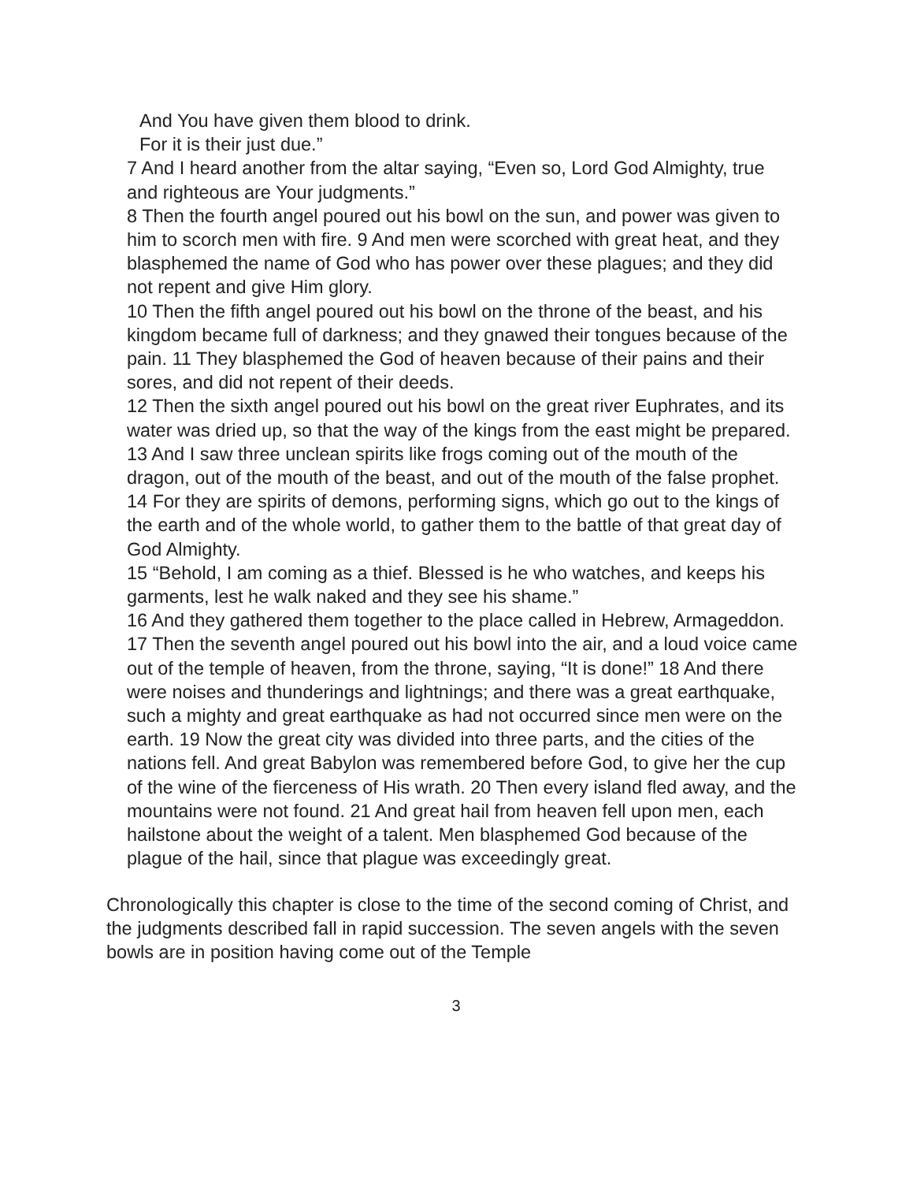And You have given them blood to drink.
For it is their just due.”
7 And I heard another from the altar saying, “Even so, Lord God Almighty, true and righteous are Your judgments.”
8 Then the fourth angel poured out his bowl on the sun, and power was given to him to scorch men with fire. 9 And men were scorched with great heat, and they blasphemed the name of God who has power over these plagues; and they did not repent and give Him glory.
10 Then the fifth angel poured out his bowl on the throne of the beast, and his kingdom became full of darkness; and they gnawed their tongues because of the pain. 11 They blasphemed the God of heaven because of their pains and their sores, and did not repent of their deeds.
12 Then the sixth angel poured out his bowl on the great river Euphrates, and its water was dried up, so that the way of the kings from the east might be prepared. 13 And I saw three unclean spirits like frogs coming out of the mouth of the dragon, out of the mouth of the beast, and out of the mouth of the false prophet. 14 For they are spirits of demons, performing signs, which go out to the kings of the earth and of the whole world, to gather them to the battle of that great day of God Almighty.
15 “Behold, I am coming as a thief. Blessed is he who watches, and keeps his garments, lest he walk naked and they see his shame.”
16 And they gathered them together to the place called in Hebrew, Armageddon.
17 Then the seventh angel poured out his bowl into the air, and a loud voice came out of the temple of heaven, from the throne, saying, “It is done!” 18 And there were noises and thunderings and lightnings; and there was a great earthquake, such a mighty and great earthquake as had not occurred since men were on the earth. 19 Now the great city was divided into three parts, and the cities of the nations fell. And great Babylon was remembered before God, to give her the cup of the wine of the fierceness of His wrath. 20 Then every island fled away, and the mountains were not found. 21 And great hail from heaven fell upon men, each hailstone about the weight of a talent. Men blasphemed God because of the plague of the hail, since that plague was exceedingly great.
Chronologically this chapter is close to the time of the second coming of Christ, and the judgments described fall in rapid succession. The seven angels with the seven bowls are in position having come out of the Temple
3